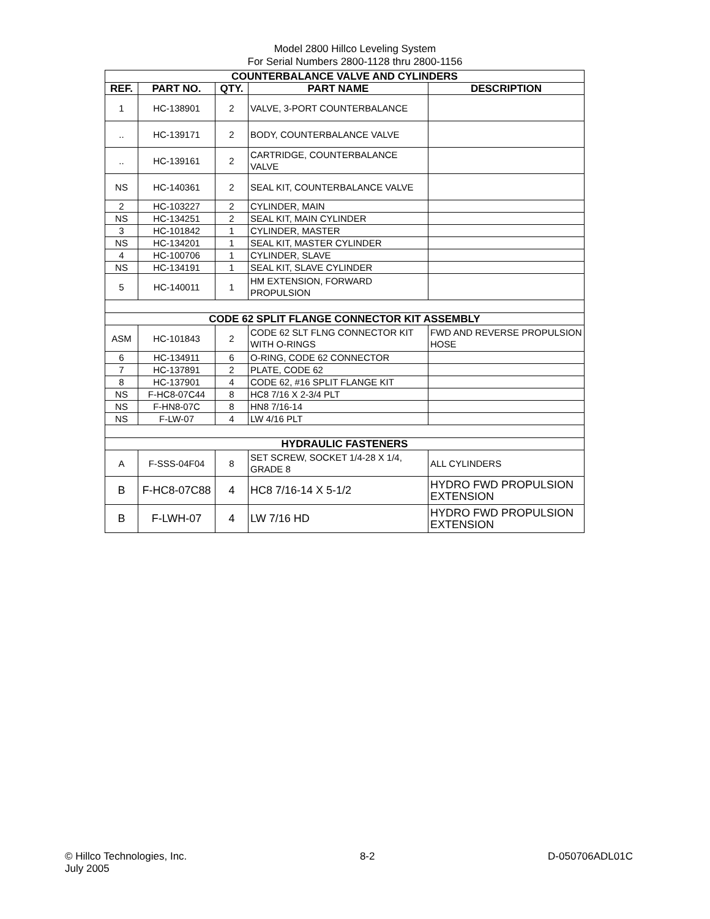Model 2800 Hillco Leveling System
For Serial Numbers 2800-1128 thru 2800-1156
| COUNTERBALANCE VALVE AND CYLINDERS | | | | |
| --- | --- | --- | --- | --- |
| REF. | PART NO. | QTY. | PART NAME | DESCRIPTION |
| 1 | HC-138901 | 2 | VALVE, 3-PORT COUNTERBALANCE | |
| .. | HC-139171 | 2 | BODY, COUNTERBALANCE VALVE | |
| .. | HC-139161 | 2 | CARTRIDGE, COUNTERBALANCE VALVE | |
| NS | HC-140361 | 2 | SEAL KIT, COUNTERBALANCE VALVE | |
| 2 | HC-103227 | 2 | CYLINDER, MAIN | |
| NS | HC-134251 | 2 | SEAL KIT, MAIN CYLINDER | |
| 3 | HC-101842 | 1 | CYLINDER, MASTER | |
| NS | HC-134201 | 1 | SEAL KIT, MASTER CYLINDER | |
| 4 | HC-100706 | 1 | CYLINDER, SLAVE | |
| NS | HC-134191 | 1 | SEAL KIT, SLAVE CYLINDER | |
| 5 | HC-140011 | 1 | HM EXTENSION, FORWARD PROPULSION | |
| CODE 62 SPLIT FLANGE CONNECTOR KIT ASSEMBLY | | | | |
| ASM | HC-101843 | 2 | CODE 62 SLT FLNG CONNECTOR KIT WITH O-RINGS | FWD AND REVERSE PROPULSION HOSE |
| 6 | HC-134911 | 6 | O-RING, CODE 62 CONNECTOR | |
| 7 | HC-137891 | 2 | PLATE, CODE 62 | |
| 8 | HC-137901 | 4 | CODE 62, #16 SPLIT FLANGE KIT | |
| NS | F-HC8-07C44 | 8 | HC8 7/16 X 2-3/4 PLT | |
| NS | F-HN8-07C | 8 | HN8 7/16-14 | |
| NS | F-LW-07 | 4 | LW 4/16 PLT | |
| HYDRAULIC FASTENERS | | | | |
| A | F-SSS-04F04 | 8 | SET SCREW, SOCKET 1/4-28 X 1/4, GRADE 8 | ALL CYLINDERS |
| B | F-HC8-07C88 | 4 | HC8 7/16-14 X 5-1/2 | HYDRO FWD PROPULSION EXTENSION |
| B | F-LWH-07 | 4 | LW 7/16 HD | HYDRO FWD PROPULSION EXTENSION |
© Hillco Technologies, Inc.
July 2005
8-2 D-050706ADL01C